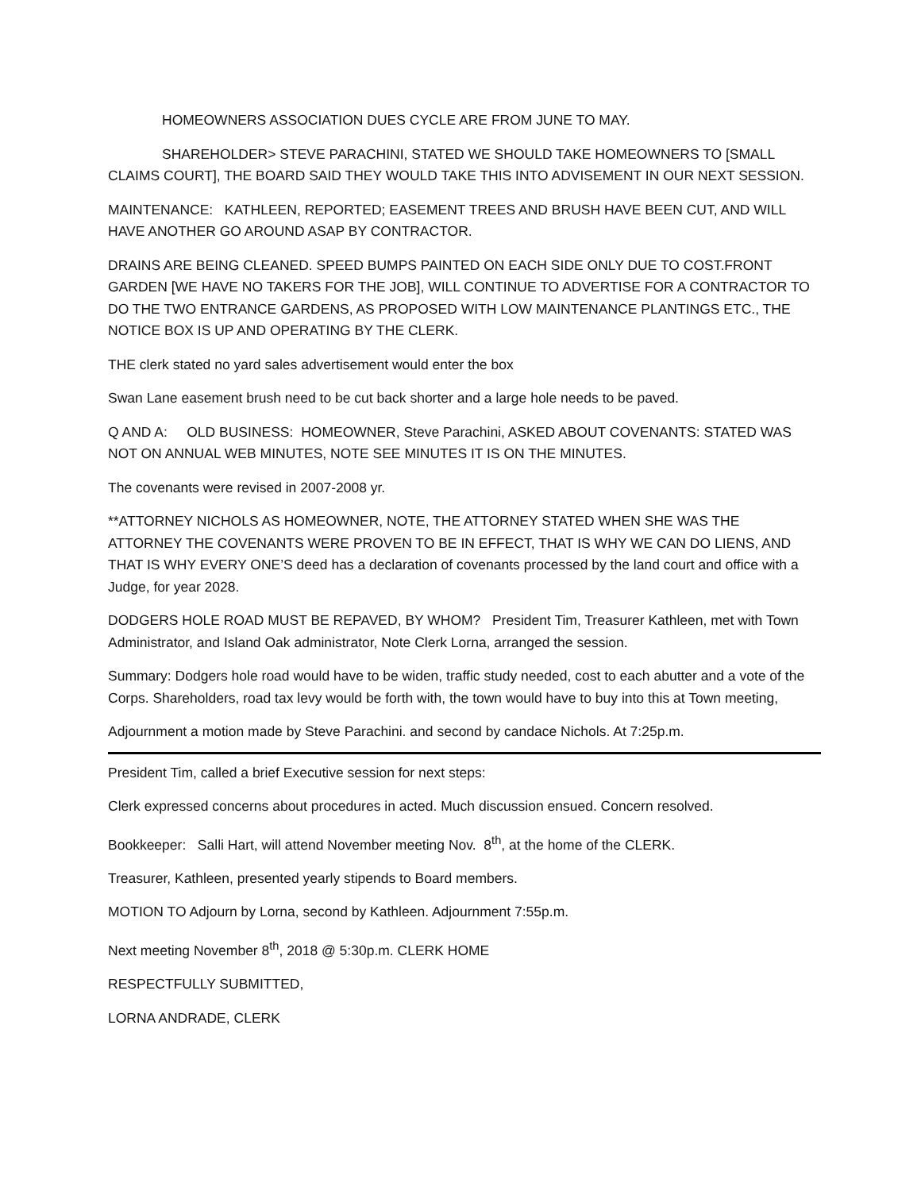HOMEOWNERS ASSOCIATION DUES CYCLE ARE FROM JUNE TO MAY.
SHAREHOLDER> STEVE PARACHINI, STATED WE SHOULD TAKE HOMEOWNERS TO [SMALL CLAIMS COURT], THE BOARD SAID THEY WOULD TAKE THIS INTO ADVISEMENT IN OUR NEXT SESSION.
MAINTENANCE: KATHLEEN, REPORTED; EASEMENT TREES AND BRUSH HAVE BEEN CUT, AND WILL HAVE ANOTHER GO AROUND ASAP BY CONTRACTOR.
DRAINS ARE BEING CLEANED. SPEED BUMPS PAINTED ON EACH SIDE ONLY DUE TO COST.FRONT GARDEN [WE HAVE NO TAKERS FOR THE JOB], WILL CONTINUE TO ADVERTISE FOR A CONTRACTOR TO DO THE TWO ENTRANCE GARDENS, AS PROPOSED WITH LOW MAINTENANCE PLANTINGS ETC., THE NOTICE BOX IS UP AND OPERATING BY THE CLERK.
THE clerk stated no yard sales advertisement would enter the box
Swan Lane easement brush need to be cut back shorter and a large hole needs to be paved.
Q AND A: OLD BUSINESS: HOMEOWNER, Steve Parachini, ASKED ABOUT COVENANTS: STATED WAS NOT ON ANNUAL WEB MINUTES, NOTE SEE MINUTES IT IS ON THE MINUTES.
The covenants were revised in 2007-2008 yr.
**ATTORNEY NICHOLS AS HOMEOWNER, NOTE, THE ATTORNEY STATED WHEN SHE WAS THE ATTORNEY THE COVENANTS WERE PROVEN TO BE IN EFFECT, THAT IS WHY WE CAN DO LIENS, AND THAT IS WHY EVERY ONE’S deed has a declaration of covenants processed by the land court and office with a Judge, for year 2028.
DODGERS HOLE ROAD MUST BE REPAVED, BY WHOM? President Tim, Treasurer Kathleen, met with Town Administrator, and Island Oak administrator, Note Clerk Lorna, arranged the session.
Summary: Dodgers hole road would have to be widen, traffic study needed, cost to each abutter and a vote of the Corps. Shareholders, road tax levy would be forth with, the town would have to buy into this at Town meeting,
Adjournment a motion made by Steve Parachini. and second by candace Nichols. At 7:25p.m.
President Tim, called a brief Executive session for next steps:
Clerk expressed concerns about procedures in acted. Much discussion ensued. Concern resolved.
Bookkeeper: Salli Hart, will attend November meeting Nov. 8<sup>th</sup>, at the home of the CLERK.
Treasurer, Kathleen, presented yearly stipends to Board members.
MOTION TO Adjourn by Lorna, second by Kathleen. Adjournment 7:55p.m.
Next meeting November 8<sup>th</sup>, 2018 @ 5:30p.m. CLERK HOME
RESPECTFULLY SUBMITTED,
LORNA ANDRADE, CLERK